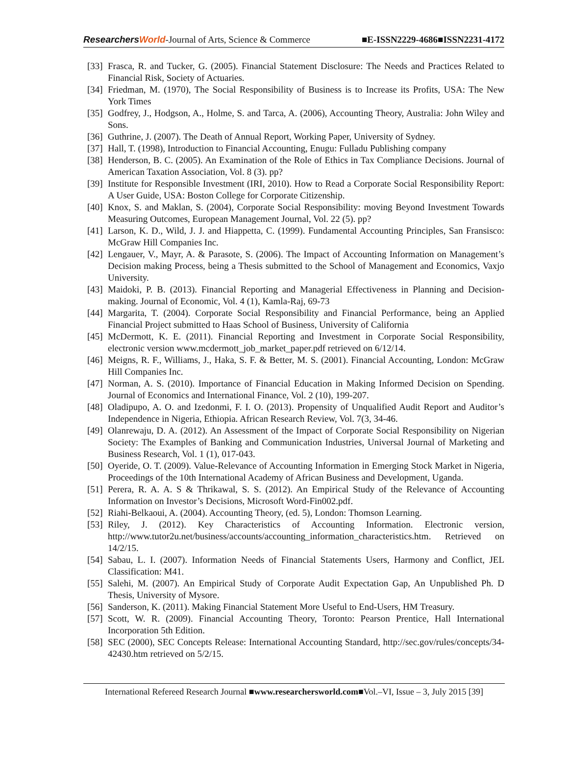ResearchersWorld-Journal of Arts, Science & Commerce ■E-ISSN2229-4686■ISSN2231-4172
[33] Frasca, R. and Tucker, G. (2005). Financial Statement Disclosure: The Needs and Practices Related to Financial Risk, Society of Actuaries.
[34] Friedman, M. (1970), The Social Responsibility of Business is to Increase its Profits, USA: The New York Times
[35] Godfrey, J., Hodgson, A., Holme, S. and Tarca, A. (2006), Accounting Theory, Australia: John Wiley and Sons.
[36] Guthrine, J. (2007). The Death of Annual Report, Working Paper, University of Sydney.
[37] Hall, T. (1998), Introduction to Financial Accounting, Enugu: Fulladu Publishing company
[38] Henderson, B. C. (2005). An Examination of the Role of Ethics in Tax Compliance Decisions. Journal of American Taxation Association, Vol. 8 (3). pp?
[39] Institute for Responsible Investment (IRI, 2010). How to Read a Corporate Social Responsibility Report: A User Guide, USA: Boston College for Corporate Citizenship.
[40] Knox, S. and Maklan, S. (2004), Corporate Social Responsibility: moving Beyond Investment Towards Measuring Outcomes, European Management Journal, Vol. 22 (5). pp?
[41] Larson, K. D., Wild, J. J. and Hiappetta, C. (1999). Fundamental Accounting Principles, San Fransisco: McGraw Hill Companies Inc.
[42] Lengauer, V., Mayr, A. & Parasote, S. (2006). The Impact of Accounting Information on Management’s Decision making Process, being a Thesis submitted to the School of Management and Economics, Vaxjo University.
[43] Maidoki, P. B. (2013). Financial Reporting and Managerial Effectiveness in Planning and Decision-making. Journal of Economic, Vol. 4 (1), Kamla-Raj, 69-73
[44] Margarita, T. (2004). Corporate Social Responsibility and Financial Performance, being an Applied Financial Project submitted to Haas School of Business, University of California
[45] McDermott, K. E. (2011). Financial Reporting and Investment in Corporate Social Responsibility, electronic version www.mcdermott_job_market_paper.pdf retrieved on 6/12/14.
[46] Meigns, R. F., Williams, J., Haka, S. F. & Better, M. S. (2001). Financial Accounting, London: McGraw Hill Companies Inc.
[47] Norman, A. S. (2010). Importance of Financial Education in Making Informed Decision on Spending. Journal of Economics and International Finance, Vol. 2 (10), 199-207.
[48] Oladipupo, A. O. and Izedonmi, F. I. O. (2013). Propensity of Unqualified Audit Report and Auditor’s Independence in Nigeria, Ethiopia. African Research Review, Vol. 7(3, 34-46.
[49] Olanrewaju, D. A. (2012). An Assessment of the Impact of Corporate Social Responsibility on Nigerian Society: The Examples of Banking and Communication Industries, Universal Journal of Marketing and Business Research, Vol. 1 (1), 017-043.
[50] Oyeride, O. T. (2009). Value-Relevance of Accounting Information in Emerging Stock Market in Nigeria, Proceedings of the 10th International Academy of African Business and Development, Uganda.
[51] Perera, R. A. A. S & Thrikawal, S. S. (2012). An Empirical Study of the Relevance of Accounting Information on Investor’s Decisions, Microsoft Word-Fin002.pdf.
[52] Riahi-Belkaoui, A. (2004). Accounting Theory, (ed. 5), London: Thomson Learning.
[53] Riley, J. (2012). Key Characteristics of Accounting Information. Electronic version, http://www.tutor2u.net/business/accounts/accounting_information_characteristics.htm. Retrieved on 14/2/15.
[54] Sabau, L. I. (2007). Information Needs of Financial Statements Users, Harmony and Conflict, JEL Classification: M41.
[55] Salehi, M. (2007). An Empirical Study of Corporate Audit Expectation Gap, An Unpublished Ph. D Thesis, University of Mysore.
[56] Sanderson, K. (2011). Making Financial Statement More Useful to End-Users, HM Treasury.
[57] Scott, W. R. (2009). Financial Accounting Theory, Toronto: Pearson Prentice, Hall International Incorporation 5th Edition.
[58] SEC (2000), SEC Concepts Release: International Accounting Standard, http://sec.gov/rules/concepts/34-42430.htm retrieved on 5/2/15.
International Refereed Research Journal ■www.researchersworld.com■Vol.–VI, Issue – 3, July 2015 [39]